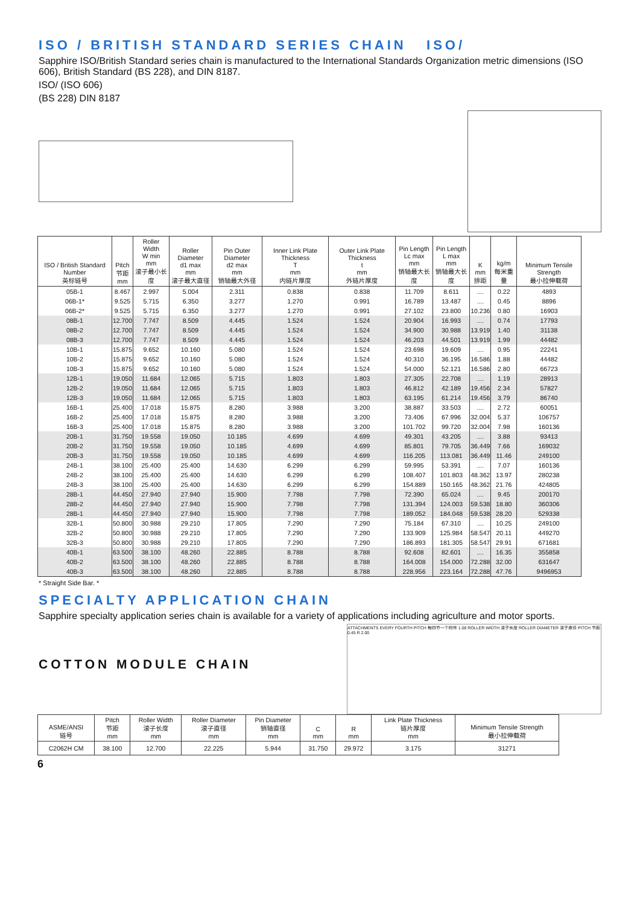ISO / BRITISH STANDARD SERIES CHAIN ISO/
Sapphire ISO/British Standard series chain is manufactured to the International Standards Organization metric dimensions (ISO 606), British Standard (BS 228), and DIN 8187.
ISO/ (ISO 606)
(BS 228) DIN 8187
| ISO / British Standard Number 英标链号 | Pitch 节距 mm | Roller Width W min mm 滚子最小长度 | Roller Diameter d1 max mm 滚子最大直径 | Pin Outer Diameter d2 max mm 销轴最大外径 | Inner Link Plate Thickness T mm 内链片厚度 | Outer Link Plate Thickness t mm 外链片厚度 | Pin Length Lc max mm 销轴最大长度 | Pin Length L max mm 销轴最大长度 | K mm 排距 | kg/m 每米重量 | Minimum Tensile Strength 最小拉伸载荷 |
| --- | --- | --- | --- | --- | --- | --- | --- | --- | --- | --- | --- |
| 05B-1 | 8.467 | 2.997 | 5.004 | 2.311 | 0.838 | 0.838 | 11.709 | 8.611 | .... | 0.22 | 4893 |
| 06B-1* | 9.525 | 5.715 | 6.350 | 3.277 | 1.270 | 0.991 | 16.789 | 13.487 | .... | 0.45 | 8896 |
| 06B-2* | 9.525 | 5.715 | 6.350 | 3.277 | 1.270 | 0.991 | 27.102 | 23.800 | 10.236 | 0.80 | 16903 |
| 08B-1 | 12.700 | 7.747 | 8.509 | 4.445 | 1.524 | 1.524 | 20.904 | 16.993 | .... | 0.74 | 17793 |
| 08B-2 | 12.700 | 7.747 | 8.509 | 4.445 | 1.524 | 1.524 | 34.900 | 30.988 | 13.919 | 1.40 | 31138 |
| 08B-3 | 12.700 | 7.747 | 8.509 | 4.445 | 1.524 | 1.524 | 46.203 | 44.501 | 13.919 | 1.99 | 44482 |
| 10B-1 | 15.875 | 9.652 | 10.160 | 5.080 | 1.524 | 1.524 | 23.698 | 19.609 | .... | 0.95 | 22241 |
| 10B-2 | 15.875 | 9.652 | 10.160 | 5.080 | 1.524 | 1.524 | 40.310 | 36.195 | 16.586 | 1.88 | 44482 |
| 10B-3 | 15.875 | 9.652 | 10.160 | 5.080 | 1.524 | 1.524 | 54.000 | 52.121 | 16.586 | 2.80 | 66723 |
| 12B-1 | 19.050 | 11.684 | 12.065 | 5.715 | 1.803 | 1.803 | 27.305 | 22.708 | .... | 1.19 | 28913 |
| 12B-2 | 19.050 | 11.684 | 12.065 | 5.715 | 1.803 | 1.803 | 46.812 | 42.189 | 19.456 | 2.34 | 57827 |
| 12B-3 | 19.050 | 11.684 | 12.065 | 5.715 | 1.803 | 1.803 | 63.195 | 61.214 | 19.456 | 3.79 | 86740 |
| 16B-1 | 25.400 | 17.018 | 15.875 | 8.280 | 3.988 | 3.200 | 38.887 | 33.503 | .... | 2.72 | 60051 |
| 16B-2 | 25.400 | 17.018 | 15.875 | 8.280 | 3.988 | 3.200 | 73.406 | 67.996 | 32.004 | 5.37 | 106757 |
| 16B-3 | 25.400 | 17.018 | 15.875 | 8.280 | 3.988 | 3.200 | 101.702 | 99.720 | 32.004 | 7.98 | 160136 |
| 20B-1 | 31.750 | 19.558 | 19.050 | 10.185 | 4.699 | 4.699 | 49.301 | 43.205 | .... | 3.88 | 93413 |
| 20B-2 | 31.750 | 19.558 | 19.050 | 10.185 | 4.699 | 4.699 | 85.801 | 79.705 | 36.449 | 7.66 | 169032 |
| 20B-3 | 31.750 | 19.558 | 19.050 | 10.185 | 4.699 | 4.699 | 116.205 | 113.081 | 36.449 | 11.46 | 249100 |
| 24B-1 | 38.100 | 25.400 | 25.400 | 14.630 | 6.299 | 6.299 | 59.995 | 53.391 | .... | 7.07 | 160136 |
| 24B-2 | 38.100 | 25.400 | 25.400 | 14.630 | 6.299 | 6.299 | 108.407 | 101.803 | 48.362 | 13.97 | 280238 |
| 24B-3 | 38.100 | 25.400 | 25.400 | 14.630 | 6.299 | 6.299 | 154.889 | 150.165 | 48.362 | 21.76 | 424805 |
| 28B-1 | 44.450 | 27.940 | 27.940 | 15.900 | 7.798 | 7.798 | 72.390 | 65.024 | .... | 9.45 | 200170 |
| 28B-2 | 44.450 | 27.940 | 27.940 | 15.900 | 7.798 | 7.798 | 131.394 | 124.003 | 59.538 | 18.80 | 360306 |
| 28B-1 | 44.450 | 27.940 | 27.940 | 15.900 | 7.798 | 7.798 | 189.052 | 184.048 | 59.538 | 28.20 | 529338 |
| 32B-1 | 50.800 | 30.988 | 29.210 | 17.805 | 7.290 | 7.290 | 75.184 | 67.310 | .... | 10.25 | 249100 |
| 32B-2 | 50.800 | 30.988 | 29.210 | 17.805 | 7.290 | 7.290 | 133.909 | 125.984 | 58.547 | 20.11 | 449270 |
| 32B-3 | 50.800 | 30.988 | 29.210 | 17.805 | 7.290 | 7.290 | 186.893 | 181.305 | 58.547 | 29.91 | 671681 |
| 40B-1 | 63.500 | 38.100 | 48.260 | 22.885 | 8.788 | 8.788 | 92.608 | 82.601 | .... | 16.35 | 355858 |
| 40B-2 | 63.500 | 38.100 | 48.260 | 22.885 | 8.788 | 8.788 | 164.008 | 154.000 | 72.288 | 32.00 | 631647 |
| 40B-3 | 63.500 | 38.100 | 48.260 | 22.885 | 8.788 | 8.788 | 228.956 | 223.164 | 72.288 | 47.76 | 9496953 |
* Straight Side Bar. *
SPECIALTY APPLICATION CHAIN
Sapphire specialty application series chain is available for a variety of applications including agriculture and motor sports.
COTTON MODULE CHAIN
ATTACHMENTS EVERY FOURTH PITCH 每四节一个附件 1.08 ROLLER WIDTH 滚子长度 ROLLER DIAMETER 滚子直径 PITCH 节距 0.45 R 2.00
| ASME/ANSI 链号 | Pitch 节距 mm | Roller Width 滚子长度 mm | Roller Diameter 滚子直径 mm | Pin Diameter 销轴直径 mm | C mm | R mm | Link Plate Thickness 链片厚度 mm | Minimum Tensile Strength 最小拉伸载荷 |
| --- | --- | --- | --- | --- | --- | --- | --- | --- |
| C2062H CM | 38.100 | 12.700 | 22.225 | 5.944 | 31.750 | 29.972 | 3.175 | 31271 |
6